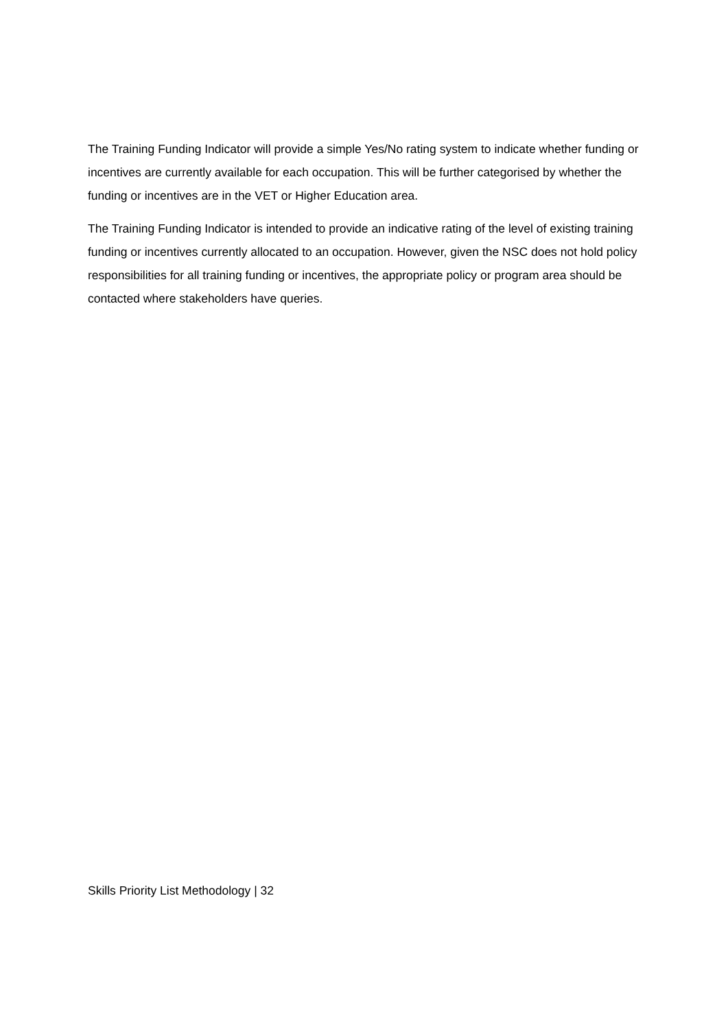The Training Funding Indicator will provide a simple Yes/No rating system to indicate whether funding or incentives are currently available for each occupation. This will be further categorised by whether the funding or incentives are in the VET or Higher Education area.
The Training Funding Indicator is intended to provide an indicative rating of the level of existing training funding or incentives currently allocated to an occupation. However, given the NSC does not hold policy responsibilities for all training funding or incentives, the appropriate policy or program area should be contacted where stakeholders have queries.
Skills Priority List Methodology | 32